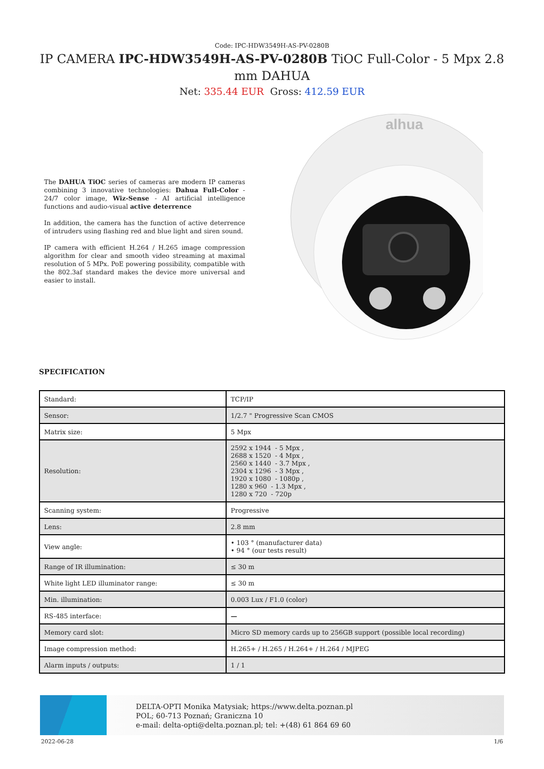Code: IPC-HDW3549H-AS-PV-0280B
IP CAMERA IPC-HDW3549H-AS-PV-0280B TiOC Full-Color - 5 Mpx 2.8 mm DAHUA
Net: 335.44 EUR Gross: 412.59 EUR
The DAHUA TiOC series of cameras are modern IP cameras combining 3 innovative technologies: Dahua Full-Color - 24/7 color image, Wiz-Sense - AI artificial intelligence functions and audio-visual active deterrence
In addition, the camera has the function of active deterrence of intruders using flashing red and blue light and siren sound.
IP camera with efficient H.264 / H.265 image compression algorithm for clear and smooth video streaming at maximal resolution of 5 MPx. PoE powering possibility, compatible with the 802.3af standard makes the device more universal and easier to install.
alhua
SPECIFICATION
| Standard: | TCP/IP |
| Sensor: | 1/2.7 " Progressive Scan CMOS |
| Matrix size: | 5 Mpx |
| Resolution: | 2592 x 1944 - 5 Mpx , 2688 x 1520 - 4 Mpx , 2560 x 1440 - 3.7 Mpx , 2304 x 1296 - 3 Mpx , 1920 x 1080 - 1080p , 1280 x 960 - 1.3 Mpx , 1280 x 720 - 720p |
| Scanning system: | Progressive |
| Lens: | 2.8 mm |
| View angle: | • 103 ° (manufacturer data) • 94 ° (our tests result) |
| Range of IR illumination: | ≤ 30 m |
| White light LED illuminator range: | ≤ 30 m |
| Min. illumination: | 0.003 Lux / F1.0 (color) |
| RS-485 interface: | — |
| Memory card slot: | Micro SD memory cards up to 256GB support (possible local recording) |
| Image compression method: | H.265+ / H.265 / H.264+ / H.264 / MJPEG |
| Alarm inputs / outputs: | 1 / 1 |
DELTA-OPTI Monika Matysiak; https://www.delta.poznan.pl
POL; 60-713 Poznań; Graniczna 10
e-mail: delta-opti@delta.poznan.pl; tel: +(48) 61 864 69 60
2022-06-28 1/6